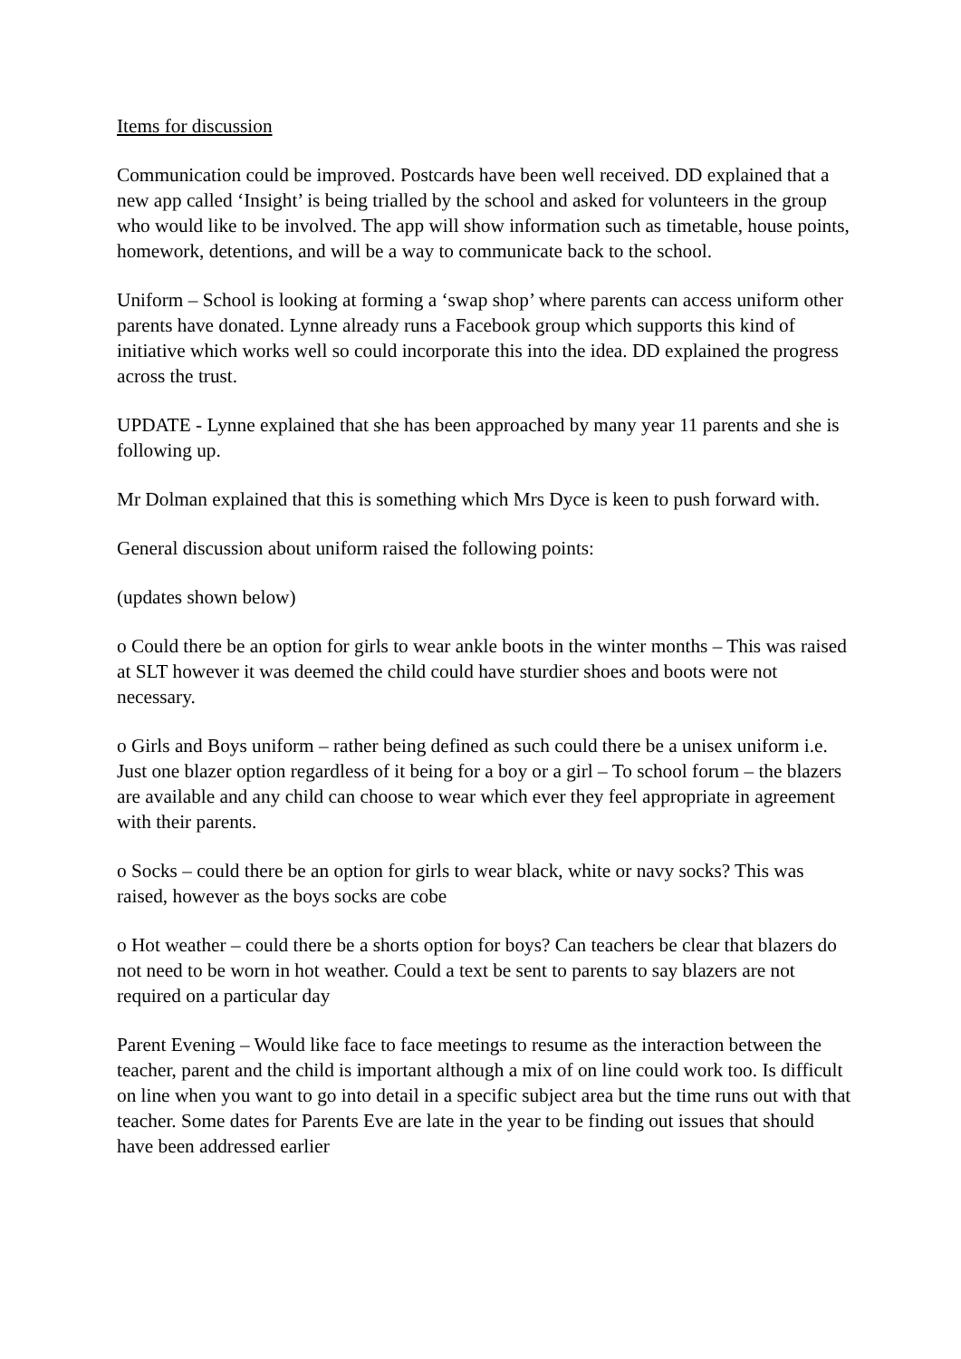Items for discussion
Communication could be improved. Postcards have been well received. DD explained that a new app called ‘Insight’ is being trialled by the school and asked for volunteers in the group who would like to be involved. The app will show information such as timetable, house points, homework, detentions, and will be a way to communicate back to the school.
Uniform – School is looking at forming a ‘swap shop’ where parents can access uniform other parents have donated. Lynne already runs a Facebook group which supports this kind of initiative which works well so could incorporate this into the idea. DD explained the progress across the trust.
UPDATE - Lynne explained that she has been approached by many year 11 parents and she is following up.
Mr Dolman explained that this is something which Mrs Dyce is keen to push forward with.
General discussion about uniform raised the following points:
(updates shown below)
o Could there be an option for girls to wear ankle boots in the winter months – This was raised at SLT however it was deemed the child could have sturdier shoes and boots were not necessary.
o Girls and Boys uniform – rather being defined as such could there be a unisex uniform i.e. Just one blazer option regardless of it being for a boy or a girl – To school forum – the blazers are available and any child can choose to wear which ever they feel appropriate in agreement with their parents.
o Socks – could there be an option for girls to wear black, white or navy socks? This was raised, however as the boys socks are cobe
o Hot weather – could there be a shorts option for boys? Can teachers be clear that blazers do not need to be worn in hot weather. Could a text be sent to parents to say blazers are not required on a particular day
Parent Evening – Would like face to face meetings to resume as the interaction between the teacher, parent and the child is important although a mix of on line could work too. Is difficult on line when you want to go into detail in a specific subject area but the time runs out with that teacher. Some dates for Parents Eve are late in the year to be finding out issues that should have been addressed earlier